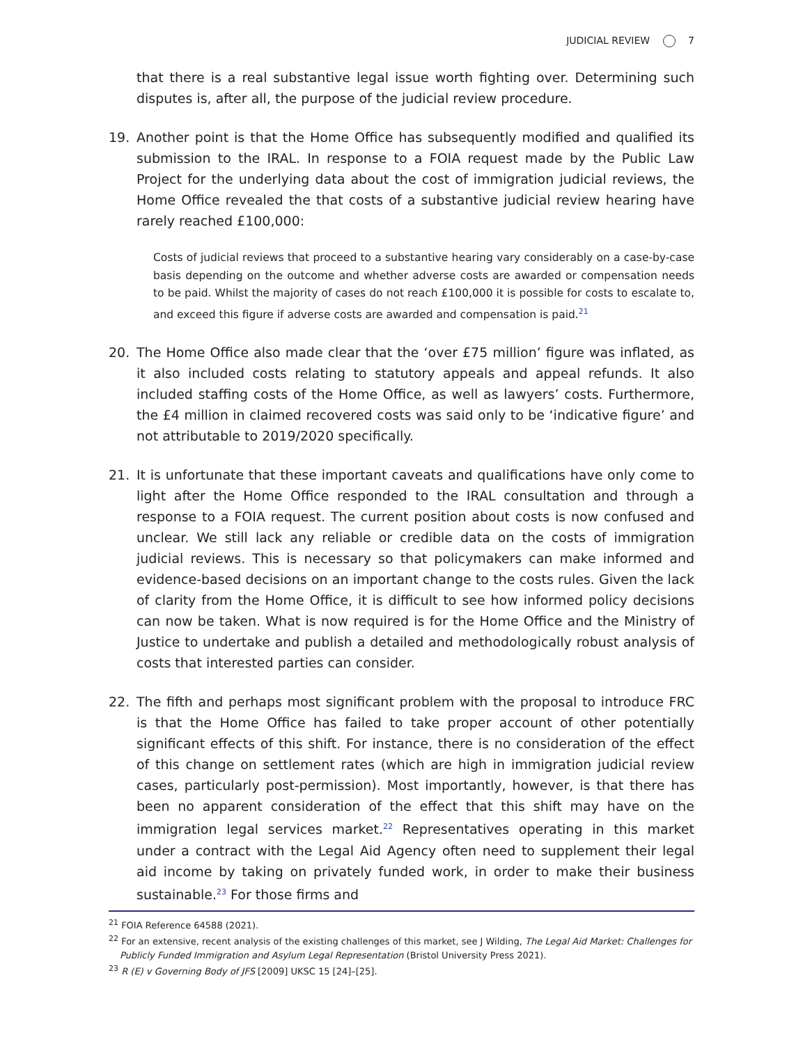JUDICIAL REVIEW 7
that there is a real substantive legal issue worth fighting over. Determining such disputes is, after all, the purpose of the judicial review procedure.
19. Another point is that the Home Office has subsequently modified and qualified its submission to the IRAL. In response to a FOIA request made by the Public Law Project for the underlying data about the cost of immigration judicial reviews, the Home Office revealed the that costs of a substantive judicial review hearing have rarely reached £100,000:
Costs of judicial reviews that proceed to a substantive hearing vary considerably on a case-by-case basis depending on the outcome and whether adverse costs are awarded or compensation needs to be paid. Whilst the majority of cases do not reach £100,000 it is possible for costs to escalate to, and exceed this figure if adverse costs are awarded and compensation is paid.<sup>21</sup>
20. The Home Office also made clear that the ‘over £75 million’ figure was inflated, as it also included costs relating to statutory appeals and appeal refunds. It also included staffing costs of the Home Office, as well as lawyers’ costs. Furthermore, the £4 million in claimed recovered costs was said only to be ‘indicative figure’ and not attributable to 2019/2020 specifically.
21. It is unfortunate that these important caveats and qualifications have only come to light after the Home Office responded to the IRAL consultation and through a response to a FOIA request. The current position about costs is now confused and unclear. We still lack any reliable or credible data on the costs of immigration judicial reviews. This is necessary so that policymakers can make informed and evidence-based decisions on an important change to the costs rules. Given the lack of clarity from the Home Office, it is difficult to see how informed policy decisions can now be taken. What is now required is for the Home Office and the Ministry of Justice to undertake and publish a detailed and methodologically robust analysis of costs that interested parties can consider.
22. The fifth and perhaps most significant problem with the proposal to introduce FRC is that the Home Office has failed to take proper account of other potentially significant effects of this shift. For instance, there is no consideration of the effect of this change on settlement rates (which are high in immigration judicial review cases, particularly post-permission). Most importantly, however, is that there has been no apparent consideration of the effect that this shift may have on the immigration legal services market.<sup>22</sup> Representatives operating in this market under a contract with the Legal Aid Agency often need to supplement their legal aid income by taking on privately funded work, in order to make their business sustainable.<sup>23</sup> For those firms and
<sup>21</sup> FOIA Reference 64588 (2021).
<sup>22</sup> For an extensive, recent analysis of the existing challenges of this market, see J Wilding, The Legal Aid Market: Challenges for Publicly Funded Immigration and Asylum Legal Representation (Bristol University Press 2021).
<sup>23</sup> R (E) v Governing Body of JFS [2009] UKSC 15 [24]–[25].